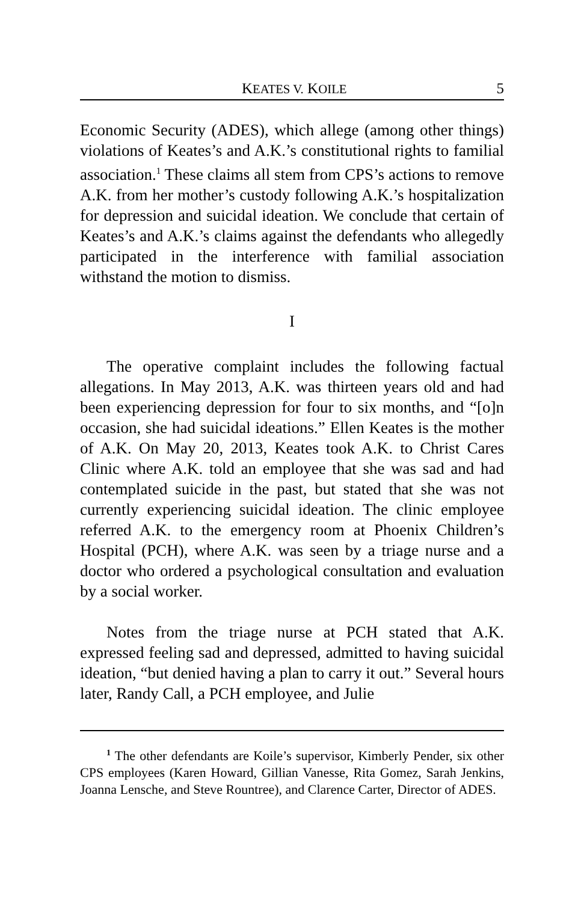KEATES V. KOILE 5
Economic Security (ADES), which allege (among other things) violations of Keates’s and A.K.’s constitutional rights to familial association.<sup>1</sup> These claims all stem from CPS’s actions to remove A.K. from her mother’s custody following A.K.’s hospitalization for depression and suicidal ideation. We conclude that certain of Keates’s and A.K.’s claims against the defendants who allegedly participated in the interference with familial association withstand the motion to dismiss.
I
The operative complaint includes the following factual allegations. In May 2013, A.K. was thirteen years old and had been experiencing depression for four to six months, and “[o]n occasion, she had suicidal ideations.” Ellen Keates is the mother of A.K. On May 20, 2013, Keates took A.K. to Christ Cares Clinic where A.K. told an employee that she was sad and had contemplated suicide in the past, but stated that she was not currently experiencing suicidal ideation. The clinic employee referred A.K. to the emergency room at Phoenix Children’s Hospital (PCH), where A.K. was seen by a triage nurse and a doctor who ordered a psychological consultation and evaluation by a social worker.
Notes from the triage nurse at PCH stated that A.K. expressed feeling sad and depressed, admitted to having suicidal ideation, “but denied having a plan to carry it out.” Several hours later, Randy Call, a PCH employee, and Julie
<sup>1</sup> The other defendants are Koile’s supervisor, Kimberly Pender, six other CPS employees (Karen Howard, Gillian Vanesse, Rita Gomez, Sarah Jenkins, Joanna Lensche, and Steve Rountree), and Clarence Carter, Director of ADES.